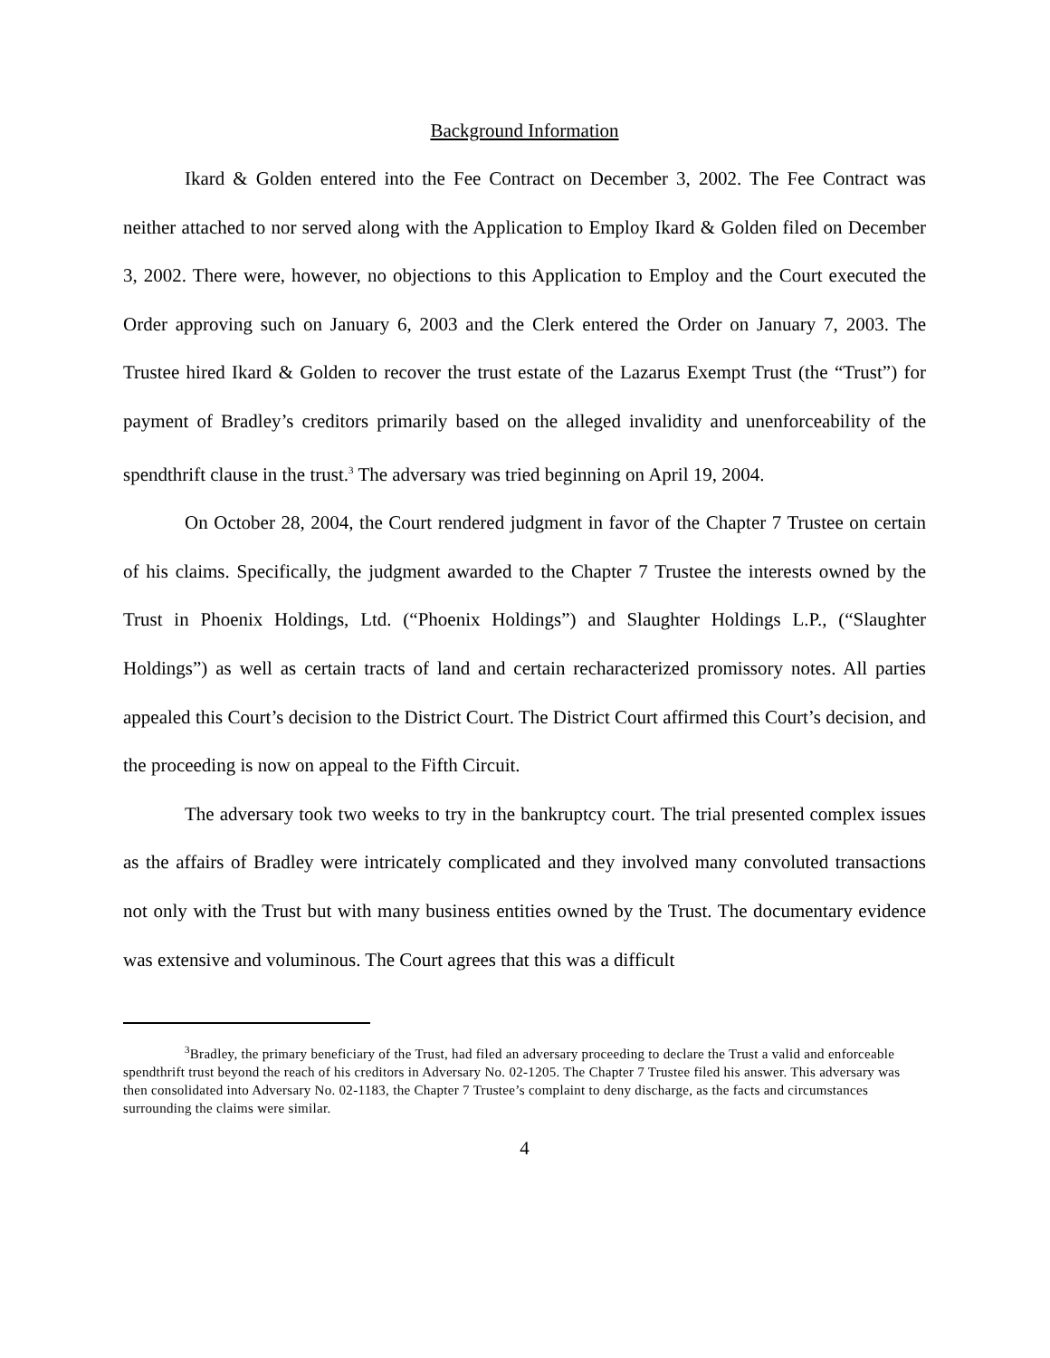Background Information
Ikard & Golden entered into the Fee Contract on December 3, 2002. The Fee Contract was neither attached to nor served along with the Application to Employ Ikard & Golden filed on December 3, 2002. There were, however, no objections to this Application to Employ and the Court executed the Order approving such on January 6, 2003 and the Clerk entered the Order on January 7, 2003. The Trustee hired Ikard & Golden to recover the trust estate of the Lazarus Exempt Trust (the “Trust”) for payment of Bradley’s creditors primarily based on the alleged invalidity and unenforceability of the spendthrift clause in the trust.<sup>3</sup> The adversary was tried beginning on April 19, 2004.
On October 28, 2004, the Court rendered judgment in favor of the Chapter 7 Trustee on certain of his claims. Specifically, the judgment awarded to the Chapter 7 Trustee the interests owned by the Trust in Phoenix Holdings, Ltd. (“Phoenix Holdings”) and Slaughter Holdings L.P., (“Slaughter Holdings”) as well as certain tracts of land and certain recharacterized promissory notes. All parties appealed this Court’s decision to the District Court. The District Court affirmed this Court’s decision, and the proceeding is now on appeal to the Fifth Circuit.
The adversary took two weeks to try in the bankruptcy court. The trial presented complex issues as the affairs of Bradley were intricately complicated and they involved many convoluted transactions not only with the Trust but with many business entities owned by the Trust. The documentary evidence was extensive and voluminous. The Court agrees that this was a difficult
<sup>3</sup> Bradley, the primary beneficiary of the Trust, had filed an adversary proceeding to declare the Trust a valid and enforceable spendthrift trust beyond the reach of his creditors in Adversary No. 02-1205. The Chapter 7 Trustee filed his answer. This adversary was then consolidated into Adversary No. 02-1183, the Chapter 7 Trustee’s complaint to deny discharge, as the facts and circumstances surrounding the claims were similar.
4